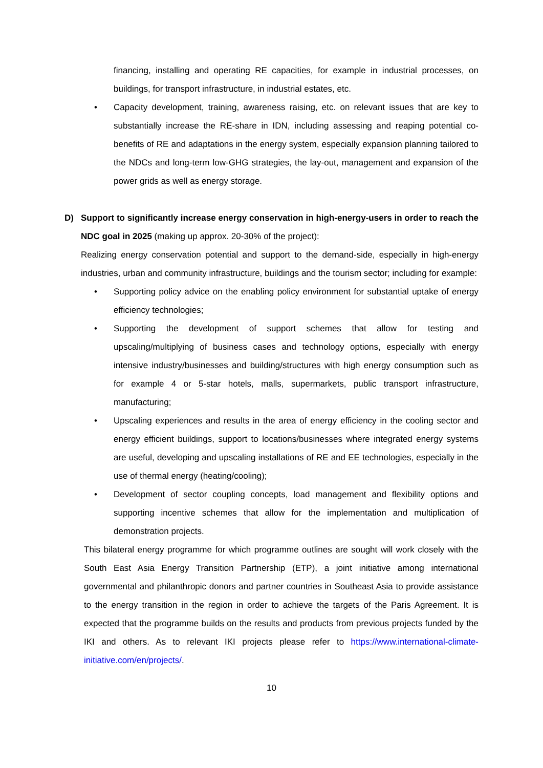financing, installing and operating RE capacities, for example in industrial processes, on buildings, for transport infrastructure, in industrial estates, etc.
• Capacity development, training, awareness raising, etc. on relevant issues that are key to substantially increase the RE-share in IDN, including assessing and reaping potential co-benefits of RE and adaptations in the energy system, especially expansion planning tailored to the NDCs and long-term low-GHG strategies, the lay-out, management and expansion of the power grids as well as energy storage.
D) Support to significantly increase energy conservation in high-energy-users in order to reach the NDC goal in 2025 (making up approx. 20-30% of the project):
Realizing energy conservation potential and support to the demand-side, especially in high-energy industries, urban and community infrastructure, buildings and the tourism sector; including for example:
• Supporting policy advice on the enabling policy environment for substantial uptake of energy efficiency technologies;
• Supporting the development of support schemes that allow for testing and upscaling/multiplying of business cases and technology options, especially with energy intensive industry/businesses and building/structures with high energy consumption such as for example 4 or 5-star hotels, malls, supermarkets, public transport infrastructure, manufacturing;
• Upscaling experiences and results in the area of energy efficiency in the cooling sector and energy efficient buildings, support to locations/businesses where integrated energy systems are useful, developing and upscaling installations of RE and EE technologies, especially in the use of thermal energy (heating/cooling);
• Development of sector coupling concepts, load management and flexibility options and supporting incentive schemes that allow for the implementation and multiplication of demonstration projects.
This bilateral energy programme for which programme outlines are sought will work closely with the South East Asia Energy Transition Partnership (ETP), a joint initiative among international governmental and philanthropic donors and partner countries in Southeast Asia to provide assistance to the energy transition in the region in order to achieve the targets of the Paris Agreement. It is expected that the programme builds on the results and products from previous projects funded by the IKI and others. As to relevant IKI projects please refer to https://www.international-climate-initiative.com/en/projects/.
10